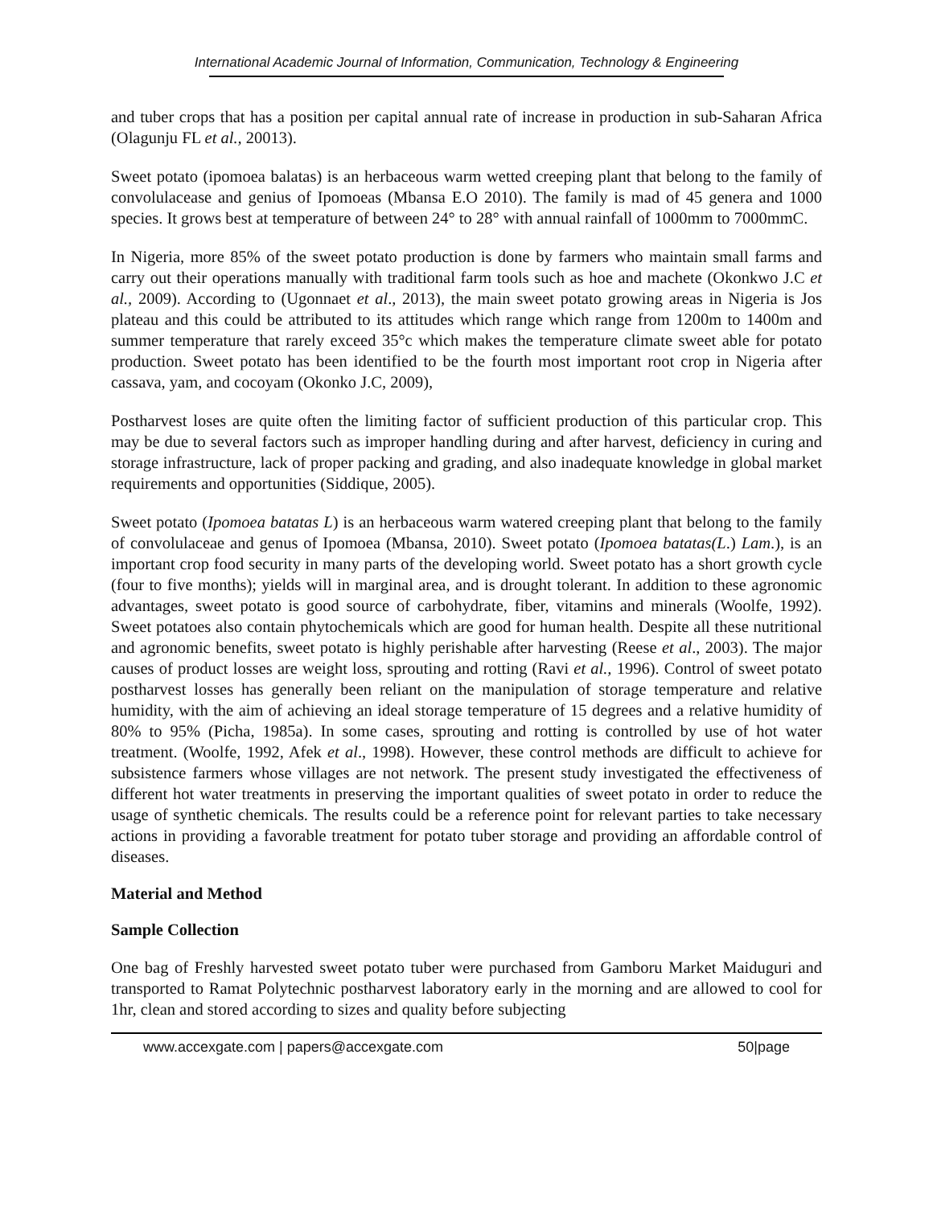International Academic Journal of Information, Communication, Technology & Engineering
and tuber crops that has a position per capital annual rate of increase in production in sub-Saharan Africa (Olagunju FL et al., 20013).
Sweet potato (ipomoea balatas) is an herbaceous warm wetted creeping plant that belong to the family of convolulacease and genius of Ipomoeas (Mbansa E.O 2010). The family is mad of 45 genera and 1000 species. It grows best at temperature of between 24° to 28° with annual rainfall of 1000mm to 7000mmC.
In Nigeria, more 85% of the sweet potato production is done by farmers who maintain small farms and carry out their operations manually with traditional farm tools such as hoe and machete (Okonkwo J.C et al., 2009). According to (Ugonnaet et al., 2013), the main sweet potato growing areas in Nigeria is Jos plateau and this could be attributed to its attitudes which range which range from 1200m to 1400m and summer temperature that rarely exceed 35°c which makes the temperature climate sweet able for potato production. Sweet potato has been identified to be the fourth most important root crop in Nigeria after cassava, yam, and cocoyam (Okonko J.C, 2009),
Postharvest loses are quite often the limiting factor of sufficient production of this particular crop. This may be due to several factors such as improper handling during and after harvest, deficiency in curing and storage infrastructure, lack of proper packing and grading, and also inadequate knowledge in global market requirements and opportunities (Siddique, 2005).
Sweet potato (Ipomoea batatas L) is an herbaceous warm watered creeping plant that belong to the family of convolulaceae and genus of Ipomoea (Mbansa, 2010). Sweet potato (Ipomoea batatas(L.) Lam.), is an important crop food security in many parts of the developing world. Sweet potato has a short growth cycle (four to five months); yields will in marginal area, and is drought tolerant. In addition to these agronomic advantages, sweet potato is good source of carbohydrate, fiber, vitamins and minerals (Woolfe, 1992). Sweet potatoes also contain phytochemicals which are good for human health. Despite all these nutritional and agronomic benefits, sweet potato is highly perishable after harvesting (Reese et al., 2003). The major causes of product losses are weight loss, sprouting and rotting (Ravi et al., 1996). Control of sweet potato postharvest losses has generally been reliant on the manipulation of storage temperature and relative humidity, with the aim of achieving an ideal storage temperature of 15 degrees and a relative humidity of 80% to 95% (Picha, 1985a). In some cases, sprouting and rotting is controlled by use of hot water treatment. (Woolfe, 1992, Afek et al., 1998). However, these control methods are difficult to achieve for subsistence farmers whose villages are not network. The present study investigated the effectiveness of different hot water treatments in preserving the important qualities of sweet potato in order to reduce the usage of synthetic chemicals. The results could be a reference point for relevant parties to take necessary actions in providing a favorable treatment for potato tuber storage and providing an affordable control of diseases.
Material and Method
Sample Collection
One bag of Freshly harvested sweet potato tuber were purchased from Gamboru Market Maiduguri and transported to Ramat Polytechnic postharvest laboratory early in the morning and are allowed to cool for 1hr, clean and stored according to sizes and quality before subjecting
www.accexgate.com | papers@accexgate.com 50|page